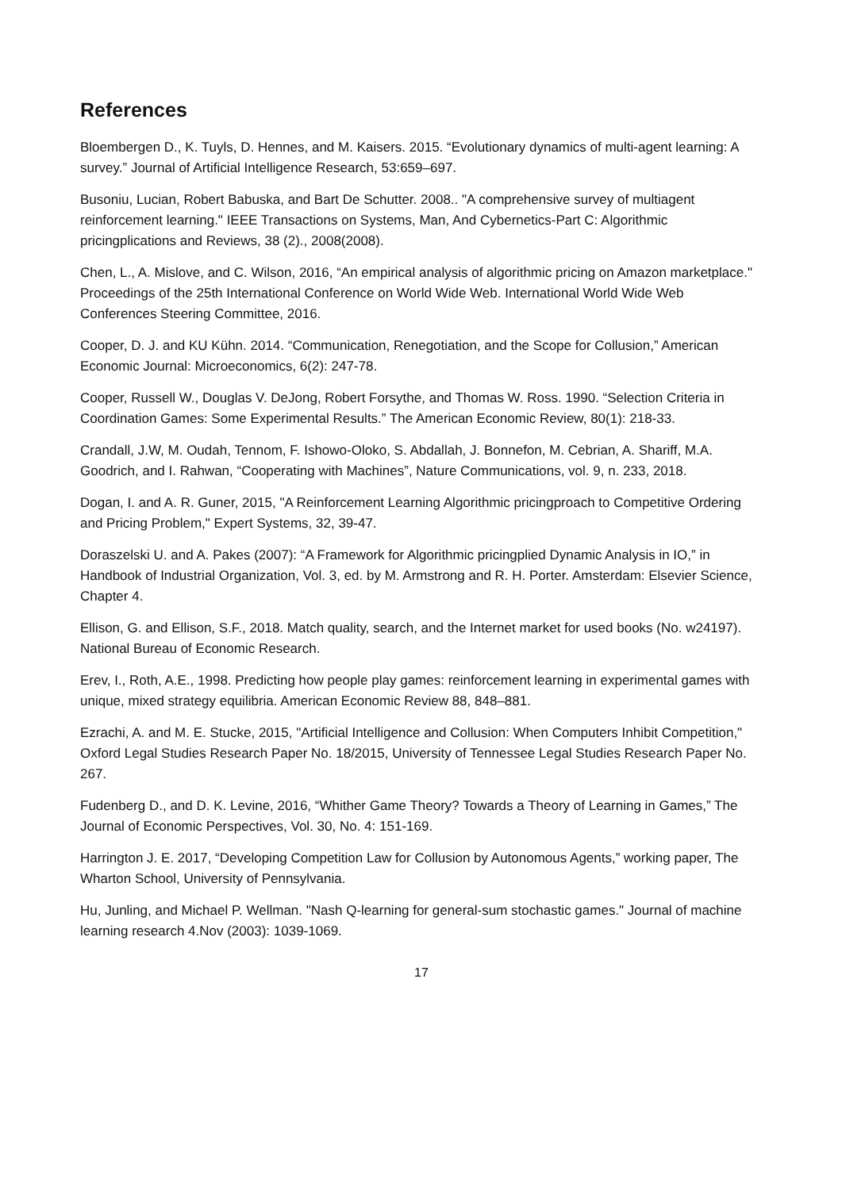References
Bloembergen D., K. Tuyls, D. Hennes, and M. Kaisers. 2015. “Evolutionary dynamics of multi-agent learning: A survey.” Journal of Artificial Intelligence Research, 53:659–697.
Busoniu, Lucian, Robert Babuska, and Bart De Schutter. 2008.. "A comprehensive survey of multiagent reinforcement learning." IEEE Transactions on Systems, Man, And Cybernetics-Part C: Algorithmic pricingplications and Reviews, 38 (2)., 2008(2008).
Chen, L., A. Mislove, and C. Wilson, 2016, “An empirical analysis of algorithmic pricing on Amazon marketplace." Proceedings of the 25th International Conference on World Wide Web. International World Wide Web Conferences Steering Committee, 2016.
Cooper, D. J. and KU Kühn. 2014. “Communication, Renegotiation, and the Scope for Collusion,” American Economic Journal: Microeconomics, 6(2): 247-78.
Cooper, Russell W., Douglas V. DeJong, Robert Forsythe, and Thomas W. Ross. 1990. “Selection Criteria in Coordination Games: Some Experimental Results.” The American Economic Review, 80(1): 218-33.
Crandall, J.W, M. Oudah, Tennom, F. Ishowo-Oloko, S. Abdallah, J. Bonnefon, M. Cebrian, A. Shariff, M.A. Goodrich, and I. Rahwan, “Cooperating with Machines”, Nature Communications, vol. 9, n. 233, 2018.
Dogan, I. and A. R. Guner, 2015, "A Reinforcement Learning Algorithmic pricingproach to Competitive Ordering and Pricing Problem," Expert Systems, 32, 39-47.
Doraszelski U. and A. Pakes (2007): “A Framework for Algorithmic pricingplied Dynamic Analysis in IO,” in Handbook of Industrial Organization, Vol. 3, ed. by M. Armstrong and R. H. Porter. Amsterdam: Elsevier Science, Chapter 4.
Ellison, G. and Ellison, S.F., 2018. Match quality, search, and the Internet market for used books (No. w24197). National Bureau of Economic Research.
Erev, I., Roth, A.E., 1998. Predicting how people play games: reinforcement learning in experimental games with unique, mixed strategy equilibria. American Economic Review 88, 848–881.
Ezrachi, A. and M. E. Stucke, 2015, "Artificial Intelligence and Collusion: When Computers Inhibit Competition," Oxford Legal Studies Research Paper No. 18/2015, University of Tennessee Legal Studies Research Paper No. 267.
Fudenberg D., and D. K. Levine, 2016, “Whither Game Theory? Towards a Theory of Learning in Games,” The Journal of Economic Perspectives, Vol. 30, No. 4: 151-169.
Harrington J. E. 2017, “Developing Competition Law for Collusion by Autonomous Agents,” working paper, The Wharton School, University of Pennsylvania.
Hu, Junling, and Michael P. Wellman. "Nash Q-learning for general-sum stochastic games." Journal of machine learning research 4.Nov (2003): 1039-1069.
17